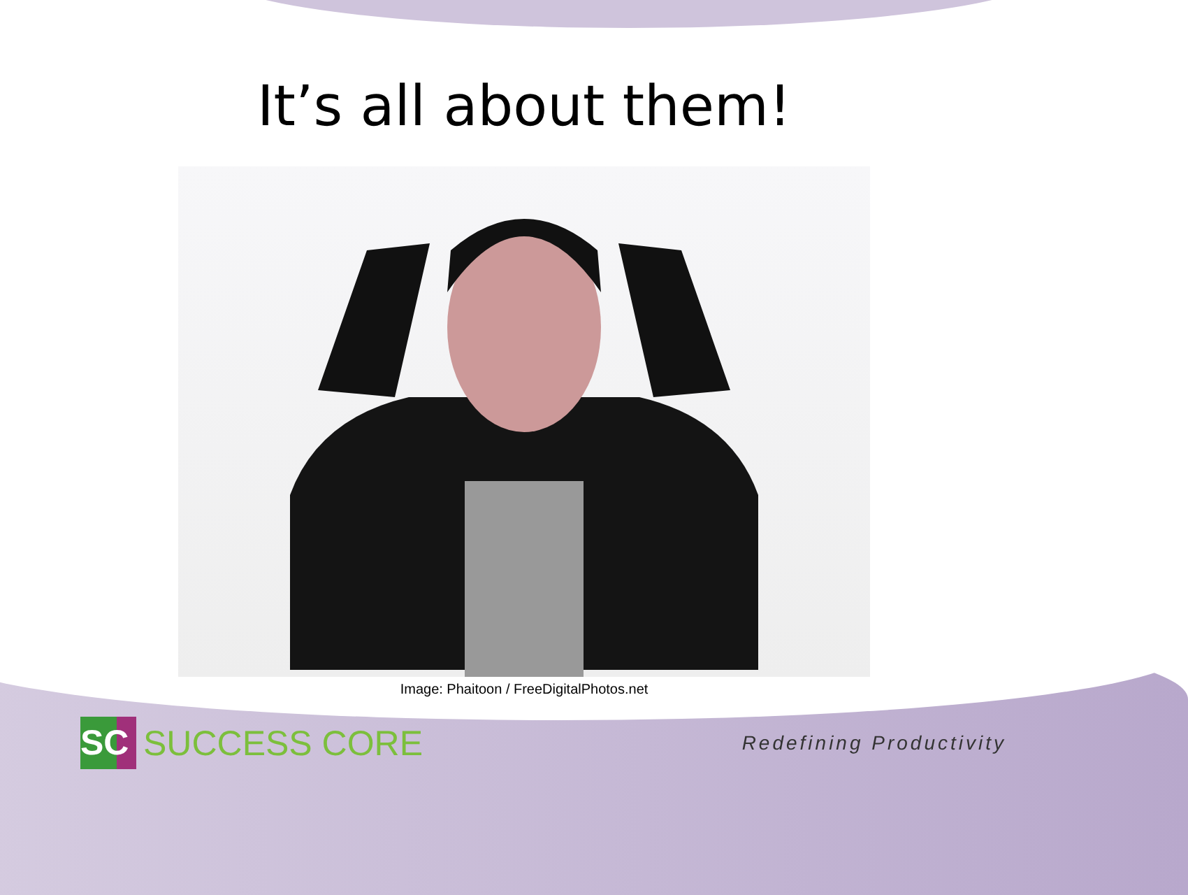It’s all about them!
Image: Phaitoon / FreeDigitalPhotos.net
SC
SUCCESS CORE
Redefining Productivity